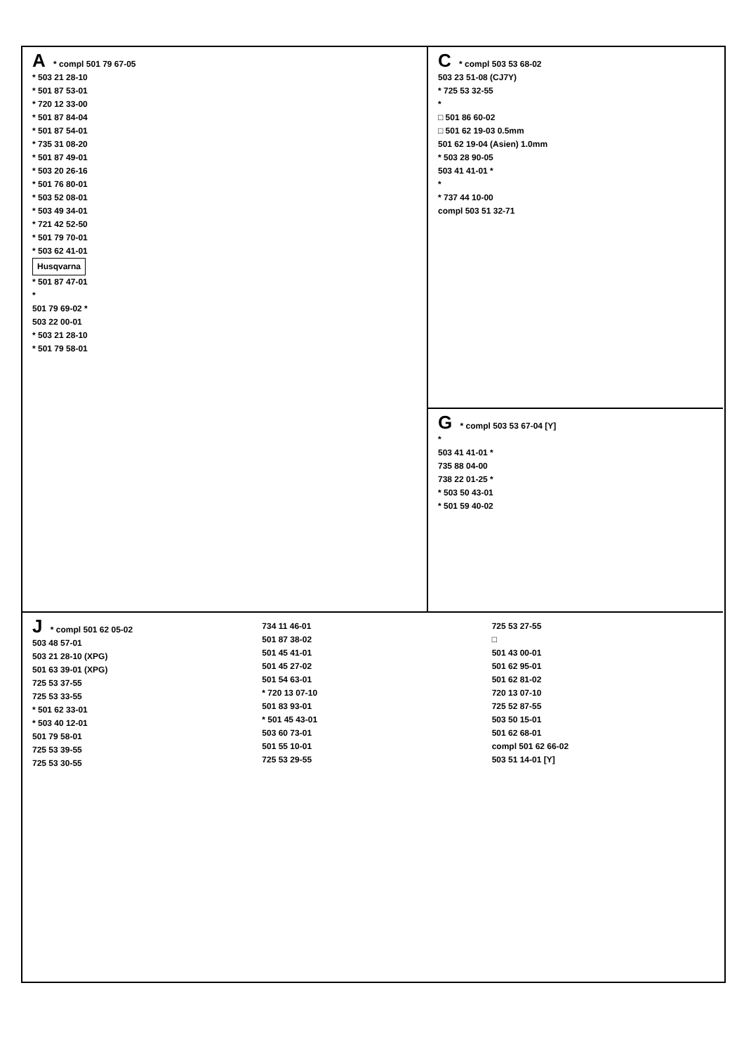A * compl 501 79 67-05
* 503 21 28-10
* 501 87 53-01
* 720 12 33-00
* 501 87 84-04
* 501 87 54-01
* 735 31 08-20
* 501 87 49-01
* 503 20 26-16
* 501 76 80-01
* 503 52 08-01
* 503 49 34-01
* 721 42 52-50
* 501 79 70-01
* 503 62 41-01
Husqvarna
* 501 87 47-01
*
501 79 69-02 *
503 22 00-01
* 503 21 28-10
* 501 79 58-01
C * compl 503 53 68-02
503 23 51-08 (CJ7Y)
* 725 53 32-55
*
□ 501 86 60-02
□ 501 62 19-03 0.5mm
501 62 19-04 (Asien) 1.0mm
* 503 28 90-05
503 41 41-01 *
*
* 737 44 10-00
compl 503 51 32-71
G * compl 503 53 67-04 [Y]
*
503 41 41-01 *
735 88 04-00
738 22 01-25 *
* 503 50 43-01
* 501 59 40-02
J * compl 501 62 05-02
503 48 57-01
503 21 28-10 (XPG)
501 63 39-01 (XPG)
725 53 37-55
725 53 33-55
* 501 62 33-01
* 503 40 12-01
501 79 58-01
725 53 39-55
725 53 30-55
734 11 46-01
501 87 38-02
501 45 41-01
501 45 27-02
501 54 63-01
* 720 13 07-10
501 83 93-01
* 501 45 43-01
503 60 73-01
501 55 10-01
725 53 29-55
725 53 27-55
□
501 43 00-01
501 62 95-01
501 62 81-02
720 13 07-10
725 52 87-55
503 50 15-01
501 62 68-01
compl 501 62 66-02
503 51 14-01 [Y]